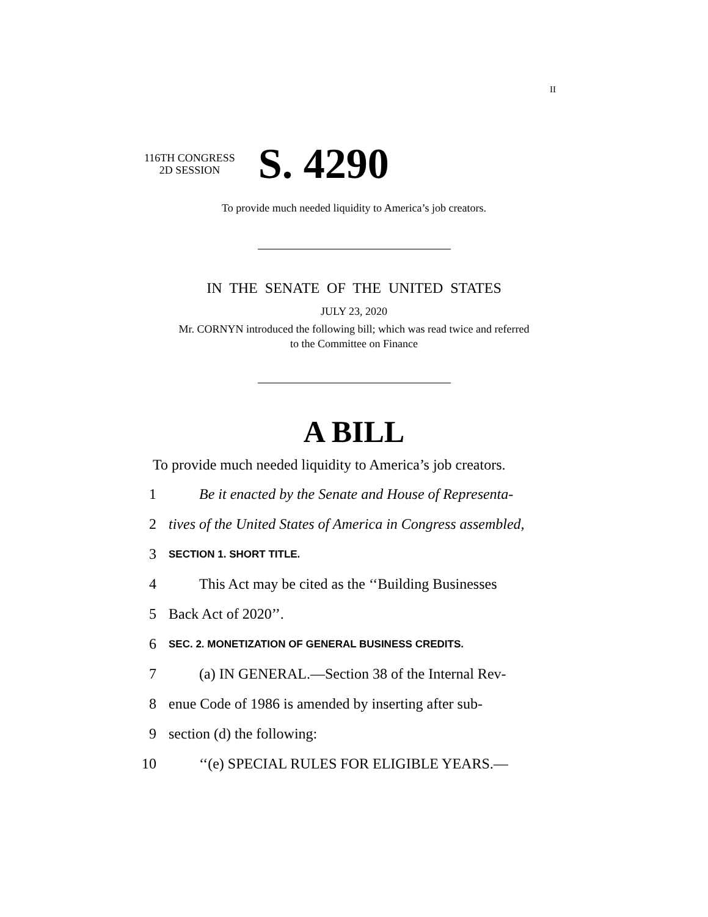II
116TH CONGRESS
2D SESSION
S. 4290
To provide much needed liquidity to America’s job creators.
IN THE SENATE OF THE UNITED STATES
JULY 23, 2020
Mr. CORNYN introduced the following bill; which was read twice and referred
to the Committee on Finance
A BILL
To provide much needed liquidity to America’s job creators.
1 Be it enacted by the Senate and House of Representa-
2 tives of the United States of America in Congress assembled,
3 SECTION 1. SHORT TITLE.
4 This Act may be cited as the ‘‘Building Businesses
5 Back Act of 2020’’.
6 SEC. 2. MONETIZATION OF GENERAL BUSINESS CREDITS.
7 (a) IN GENERAL.—Section 38 of the Internal Rev-
8 enue Code of 1986 is amended by inserting after sub-
9 section (d) the following:
10 ‘‘(e) SPECIAL RULES FOR ELIGIBLE YEARS.—